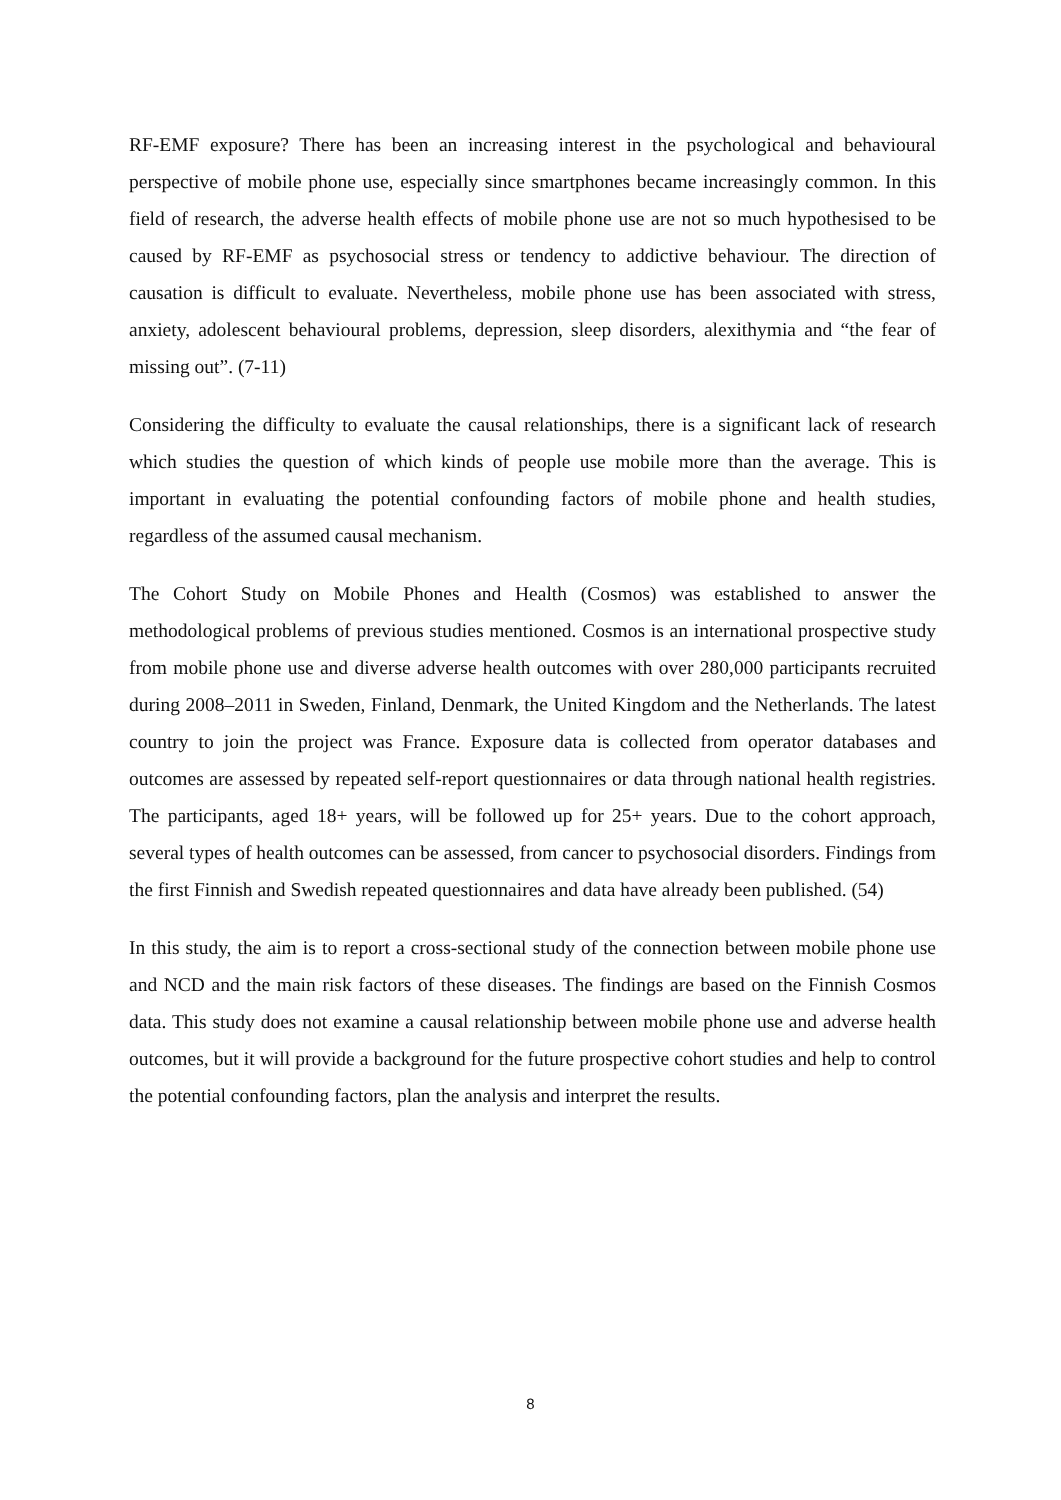RF-EMF exposure? There has been an increasing interest in the psychological and behavioural perspective of mobile phone use, especially since smartphones became increasingly common. In this field of research, the adverse health effects of mobile phone use are not so much hypothesised to be caused by RF-EMF as psychosocial stress or tendency to addictive behaviour. The direction of causation is difficult to evaluate. Nevertheless, mobile phone use has been associated with stress, anxiety, adolescent behavioural problems, depression, sleep disorders, alexithymia and “the fear of missing out”. (7-11)
Considering the difficulty to evaluate the causal relationships, there is a significant lack of research which studies the question of which kinds of people use mobile more than the average. This is important in evaluating the potential confounding factors of mobile phone and health studies, regardless of the assumed causal mechanism.
The Cohort Study on Mobile Phones and Health (Cosmos) was established to answer the methodological problems of previous studies mentioned. Cosmos is an international prospective study from mobile phone use and diverse adverse health outcomes with over 280,000 participants recruited during 2008–2011 in Sweden, Finland, Denmark, the United Kingdom and the Netherlands. The latest country to join the project was France. Exposure data is collected from operator databases and outcomes are assessed by repeated self-report questionnaires or data through national health registries. The participants, aged 18+ years, will be followed up for 25+ years. Due to the cohort approach, several types of health outcomes can be assessed, from cancer to psychosocial disorders. Findings from the first Finnish and Swedish repeated questionnaires and data have already been published. (54)
In this study, the aim is to report a cross-sectional study of the connection between mobile phone use and NCD and the main risk factors of these diseases. The findings are based on the Finnish Cosmos data. This study does not examine a causal relationship between mobile phone use and adverse health outcomes, but it will provide a background for the future prospective cohort studies and help to control the potential confounding factors, plan the analysis and interpret the results.
8